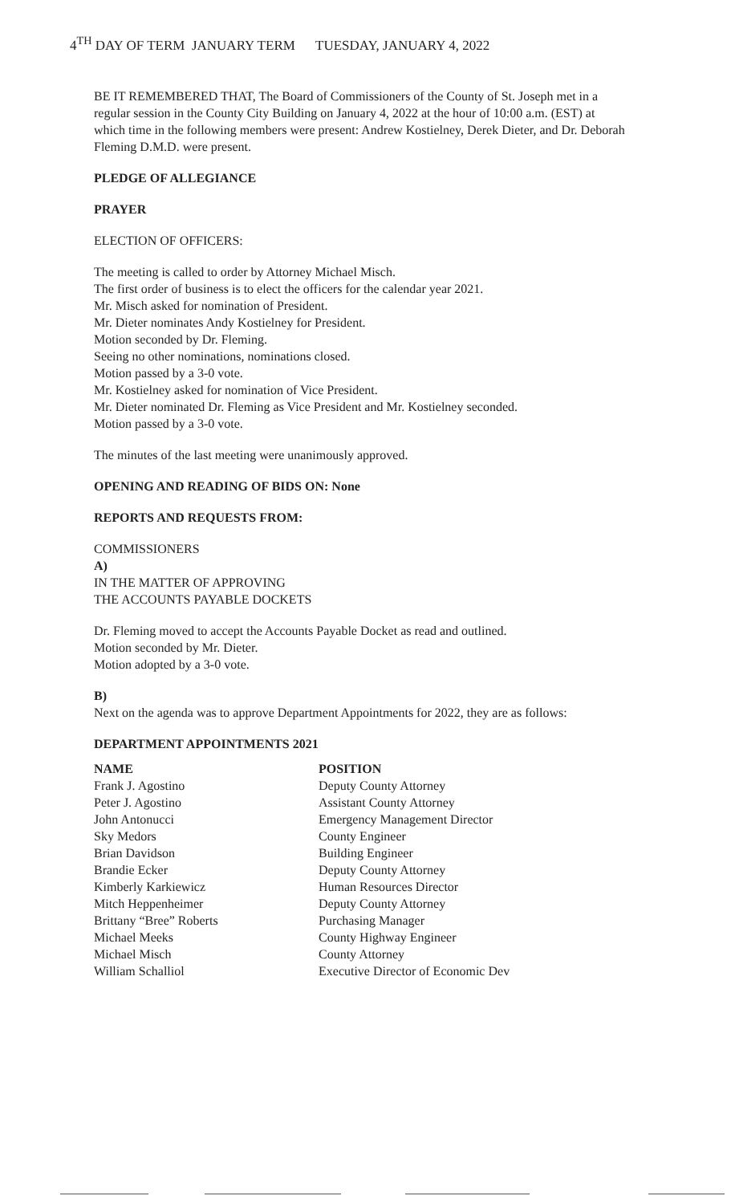4<sup>TH</sup> DAY OF TERM JANUARY TERM TUESDAY, JANUARY 4, 2022
BE IT REMEMBERED THAT, The Board of Commissioners of the County of St. Joseph met in a regular session in the County City Building on January 4, 2022 at the hour of 10:00 a.m. (EST) at which time in the following members were present: Andrew Kostielney, Derek Dieter, and Dr. Deborah Fleming D.M.D. were present.
PLEDGE OF ALLEGIANCE
PRAYER
ELECTION OF OFFICERS:
The meeting is called to order by Attorney Michael Misch.
The first order of business is to elect the officers for the calendar year 2021.
Mr. Misch asked for nomination of President.
Mr. Dieter nominates Andy Kostielney for President.
Motion seconded by Dr. Fleming.
Seeing no other nominations, nominations closed.
Motion passed by a 3-0 vote.
Mr. Kostielney asked for nomination of Vice President.
Mr. Dieter nominated Dr. Fleming as Vice President and Mr. Kostielney seconded.
Motion passed by a 3-0 vote.
The minutes of the last meeting were unanimously approved.
OPENING AND READING OF BIDS ON: None
REPORTS AND REQUESTS FROM:
COMMISSIONERS
A)
IN THE MATTER OF APPROVING
THE ACCOUNTS PAYABLE DOCKETS
Dr. Fleming moved to accept the Accounts Payable Docket as read and outlined.
Motion seconded by Mr. Dieter.
Motion adopted by a 3-0 vote.
B)
Next on the agenda was to approve Department Appointments for 2022, they are as follows:
DEPARTMENT APPOINTMENTS 2021
| NAME | POSITION |
| --- | --- |
| Frank J. Agostino | Deputy County Attorney |
| Peter J. Agostino | Assistant County Attorney |
| John Antonucci | Emergency Management Director |
| Sky Medors | County Engineer |
| Brian Davidson | Building Engineer |
| Brandie Ecker | Deputy County Attorney |
| Kimberly Karkiewicz | Human Resources Director |
| Mitch Heppenheimer | Deputy County Attorney |
| Brittany “Bree” Roberts | Purchasing Manager |
| Michael Meeks | County Highway Engineer |
| Michael Misch | County Attorney |
| William Schalliol | Executive Director of Economic Dev |